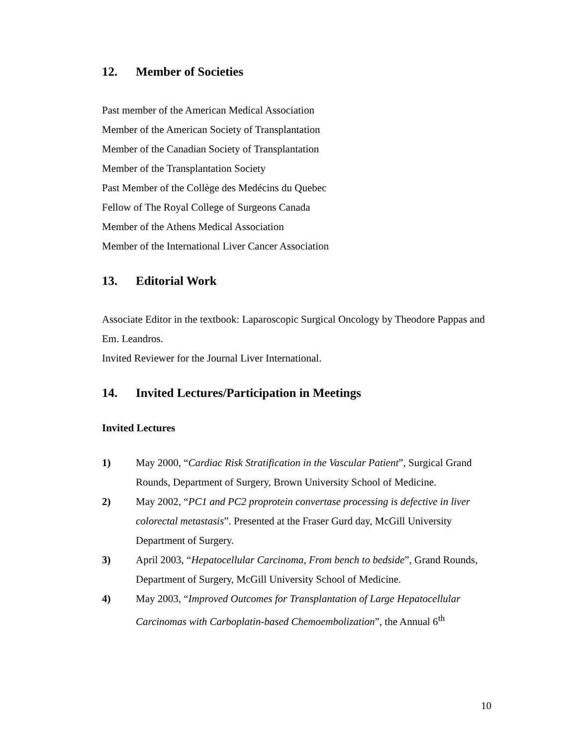12. Member of Societies
Past member of the American Medical Association
Member of the American Society of Transplantation
Member of the Canadian Society of Transplantation
Member of the Transplantation Society
Past Member of the Collège des Medécins du Quebec
Fellow of The Royal College of Surgeons Canada
Member of the Athens Medical Association
Member of the International Liver Cancer Association
13. Editorial Work
Associate Editor in the textbook: Laparoscopic Surgical Oncology by Theodore Pappas and Em. Leandros.
Invited Reviewer for the Journal Liver International.
14. Invited Lectures/Participation in Meetings
Invited Lectures
1) May 2000, “Cardiac Risk Stratification in the Vascular Patient”, Surgical Grand Rounds, Department of Surgery, Brown University School of Medicine.
2) May 2002, “PC1 and PC2 proprotein convertase processing is defective in liver colorectal metastasis”. Presented at the Fraser Gurd day, McGill University Department of Surgery.
3) April 2003, “Hepatocellular Carcinoma, From bench to bedside”, Grand Rounds, Department of Surgery, McGill University School of Medicine.
4) May 2003, “Improved Outcomes for Transplantation of Large Hepatocellular Carcinomas with Carboplatin-based Chemoembolization”, the Annual 6<sup>th</sup>
10